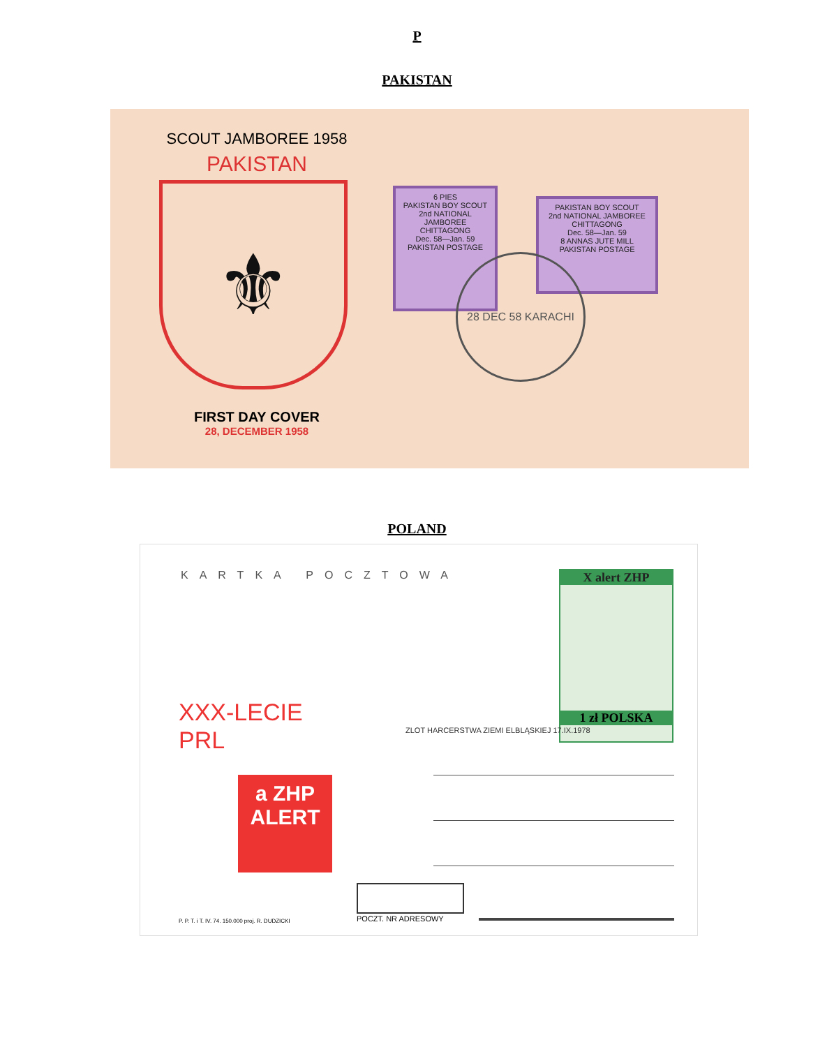P
PAKISTAN
SCOUT JAMBOREE 1958
PAKISTAN
⚜
FIRST DAY COVER
28, DECEMBER 1958
6 PIES
PAKISTAN BOY SCOUT
2nd NATIONAL JAMBOREE
CHITTAGONG
Dec. 58—Jan. 59
PAKISTAN POSTAGE
PAKISTAN BOY SCOUT
2nd NATIONAL JAMBOREE
CHITTAGONG
Dec. 58—Jan. 59
8 ANNAS JUTE MILL
PAKISTAN POSTAGE
28 DEC 58 KARACHI
POLAND
KARTKA POCZTOWA
X alert ZHP
1 zł POLSKA
ZLOT HARCERSTWA ZIEMI ELBLĄSKIEJ 17.IX.1978
XXX-LECIE
PRL
a ZHP
ALERT
P. P. T. i T. IV. 74. 150.000 proj. R. DUDZICKI
POCZT. NR ADRESOWY